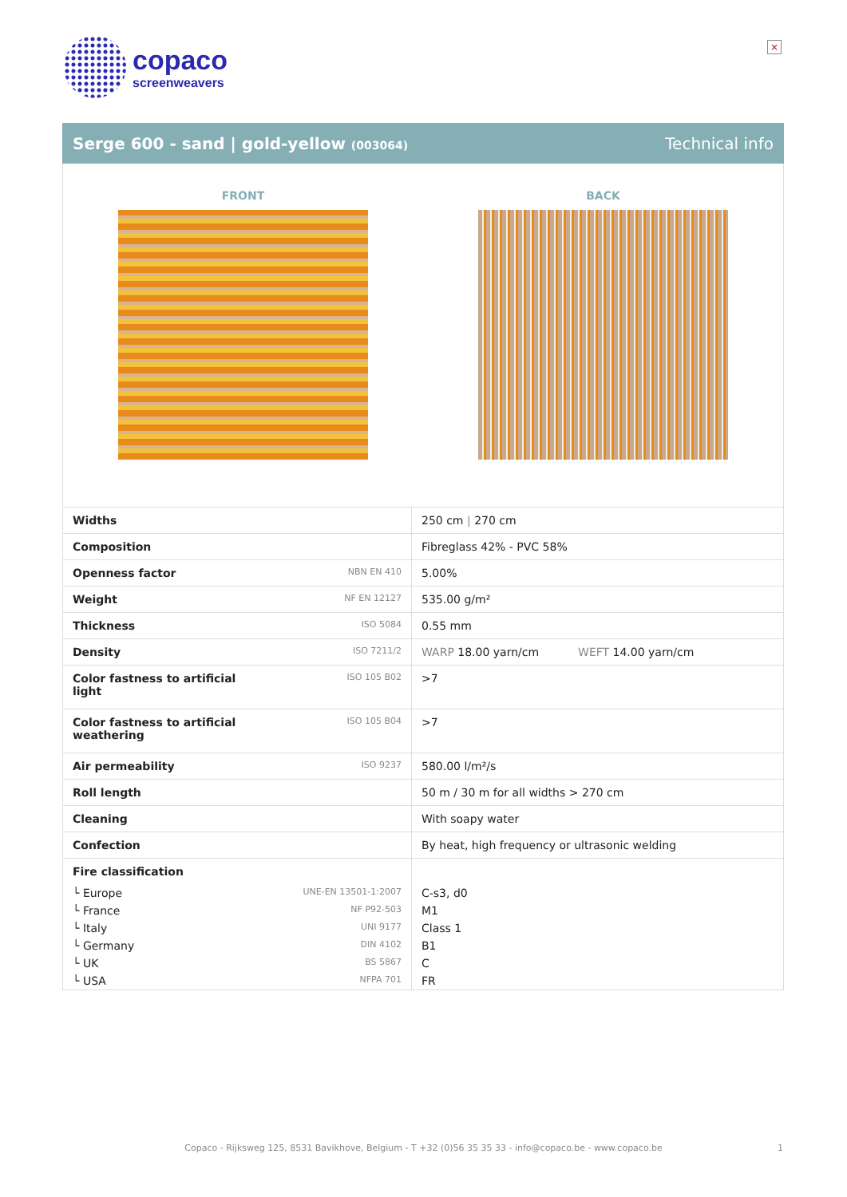copaco
screenweavers
×
Serge 600 - sand | gold-yellow (003064) Technical info
FRONT BACK
| Widths | | 250 cm / 270 cm |
| Composition | | Fibreglass 42% - PVC 58% |
| Openness factor | NBN EN 410 | 5.00% |
| Weight | NF EN 12127 | 535.00 g/m² |
| Thickness | ISO 5084 | 0.55 mm |
| Density | ISO 7211/2 | WARP 18.00 yarn/cm WEFT 14.00 yarn/cm |
| Color fastness to artificial light | ISO 105 B02 | >7 |
| Color fastness to artificial weathering | ISO 105 B04 | >7 |
| Air permeability | ISO 9237 | 580.00 l/m²/s |
| Roll length | | 50 m / 30 m for all widths > 270 cm |
| Cleaning | | With soapy water |
| Confection | | By heat, high frequency or ultrasonic welding |
| Fire classification | | |
| └ Europe | UNE-EN 13501-1:2007 | C-s3, d0 |
| └ France | NF P92-503 | M1 |
| └ Italy | UNI 9177 | Class 1 |
| └ Germany | DIN 4102 | B1 |
| └ UK | BS 5867 | C |
| └ USA | NFPA 701 | FR |
Copaco - Rijksweg 125, 8531 Bavikhove, Belgium - T +32 (0)56 35 35 33 - info@copaco.be - www.copaco.be 1